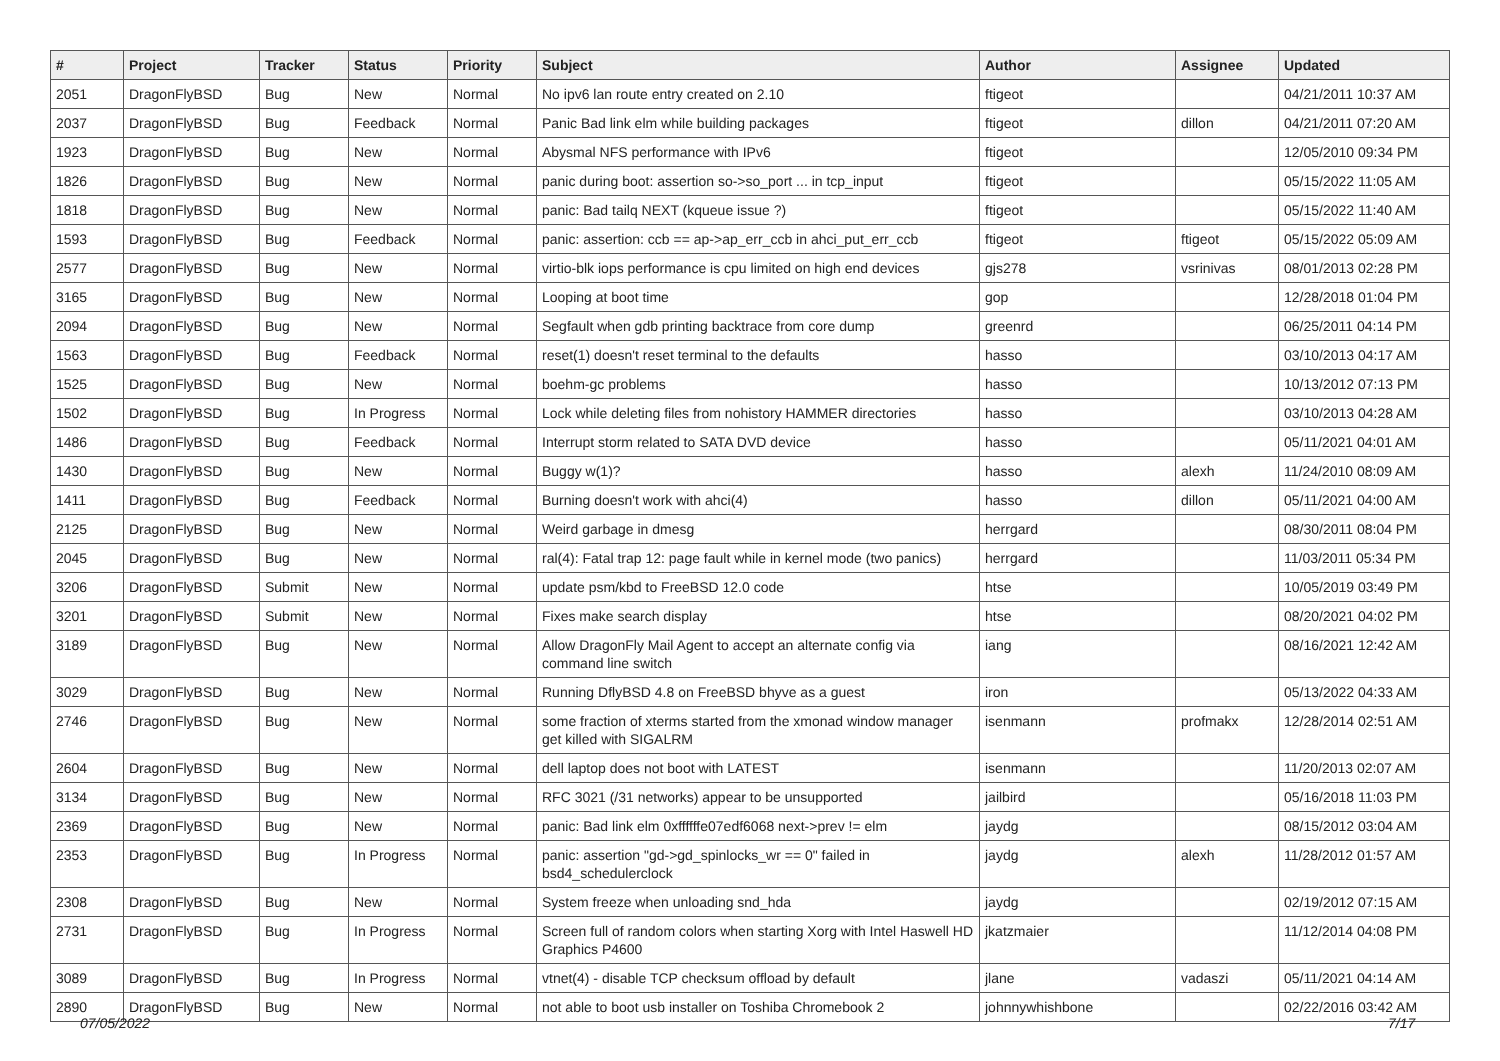| # | Project | Tracker | Status | Priority | Subject | Author | Assignee | Updated |
| --- | --- | --- | --- | --- | --- | --- | --- | --- |
| 2051 | DragonFlyBSD | Bug | New | Normal | No ipv6 lan route entry created on 2.10 | ftigeot | | 04/21/2011 10:37 AM |
| 2037 | DragonFlyBSD | Bug | Feedback | Normal | Panic Bad link elm while building packages | ftigeot | dillon | 04/21/2011 07:20 AM |
| 1923 | DragonFlyBSD | Bug | New | Normal | Abysmal NFS performance with IPv6 | ftigeot | | 12/05/2010 09:34 PM |
| 1826 | DragonFlyBSD | Bug | New | Normal | panic during boot: assertion so->so_port ... in tcp_input | ftigeot | | 05/15/2022 11:05 AM |
| 1818 | DragonFlyBSD | Bug | New | Normal | panic: Bad tailq NEXT (kqueue issue ?) | ftigeot | | 05/15/2022 11:40 AM |
| 1593 | DragonFlyBSD | Bug | Feedback | Normal | panic: assertion: ccb == ap->ap_err_ccb in ahci_put_err_ccb | ftigeot | ftigeot | 05/15/2022 05:09 AM |
| 2577 | DragonFlyBSD | Bug | New | Normal | virtio-blk iops performance is cpu limited on high end devices | gjs278 | vsrinivas | 08/01/2013 02:28 PM |
| 3165 | DragonFlyBSD | Bug | New | Normal | Looping at boot time | gop | | 12/28/2018 01:04 PM |
| 2094 | DragonFlyBSD | Bug | New | Normal | Segfault when gdb printing backtrace from core dump | greenrd | | 06/25/2011 04:14 PM |
| 1563 | DragonFlyBSD | Bug | Feedback | Normal | reset(1) doesn't reset terminal to the defaults | hasso | | 03/10/2013 04:17 AM |
| 1525 | DragonFlyBSD | Bug | New | Normal | boehm-gc problems | hasso | | 10/13/2012 07:13 PM |
| 1502 | DragonFlyBSD | Bug | In Progress | Normal | Lock while deleting files from nohistory HAMMER directories | hasso | | 03/10/2013 04:28 AM |
| 1486 | DragonFlyBSD | Bug | Feedback | Normal | Interrupt storm related to SATA DVD device | hasso | | 05/11/2021 04:01 AM |
| 1430 | DragonFlyBSD | Bug | New | Normal | Buggy w(1)? | hasso | alexh | 11/24/2010 08:09 AM |
| 1411 | DragonFlyBSD | Bug | Feedback | Normal | Burning doesn't work with ahci(4) | hasso | dillon | 05/11/2021 04:00 AM |
| 2125 | DragonFlyBSD | Bug | New | Normal | Weird garbage in dmesg | herrgard | | 08/30/2011 08:04 PM |
| 2045 | DragonFlyBSD | Bug | New | Normal | ral(4): Fatal trap 12: page fault while in kernel mode (two panics) | herrgard | | 11/03/2011 05:34 PM |
| 3206 | DragonFlyBSD | Submit | New | Normal | update psm/kbd to FreeBSD 12.0 code | htse | | 10/05/2019 03:49 PM |
| 3201 | DragonFlyBSD | Submit | New | Normal | Fixes make search display | htse | | 08/20/2021 04:02 PM |
| 3189 | DragonFlyBSD | Bug | New | Normal | Allow DragonFly Mail Agent to accept an alternate config via command line switch | iang | | 08/16/2021 12:42 AM |
| 3029 | DragonFlyBSD | Bug | New | Normal | Running DflyBSD 4.8 on FreeBSD bhyve as a guest | iron | | 05/13/2022 04:33 AM |
| 2746 | DragonFlyBSD | Bug | New | Normal | some fraction of xterms started from the xmonad window manager get killed with SIGALRM | isenmann | profmakx | 12/28/2014 02:51 AM |
| 2604 | DragonFlyBSD | Bug | New | Normal | dell laptop does not boot with LATEST | isenmann | | 11/20/2013 02:07 AM |
| 3134 | DragonFlyBSD | Bug | New | Normal | RFC 3021 (/31 networks) appear to be unsupported | jailbird | | 05/16/2018 11:03 PM |
| 2369 | DragonFlyBSD | Bug | New | Normal | panic: Bad link elm 0xffffffe07edf6068 next->prev != elm | jaydg | | 08/15/2012 03:04 AM |
| 2353 | DragonFlyBSD | Bug | In Progress | Normal | panic: assertion "gd->gd_spinlocks_wr == 0" failed in bsd4_schedulerclock | jaydg | alexh | 11/28/2012 01:57 AM |
| 2308 | DragonFlyBSD | Bug | New | Normal | System freeze when unloading snd_hda | jaydg | | 02/19/2012 07:15 AM |
| 2731 | DragonFlyBSD | Bug | In Progress | Normal | Screen full of random colors when starting Xorg with Intel Haswell HD Graphics P4600 | jkatzmaier | | 11/12/2014 04:08 PM |
| 3089 | DragonFlyBSD | Bug | In Progress | Normal | vtnet(4) - disable TCP checksum offload by default | jlane | vadaszi | 05/11/2021 04:14 AM |
| 2890 | DragonFlyBSD | Bug | New | Normal | not able to boot usb installer on Toshiba Chromebook 2 | johnnywhishbone | | 02/22/2016 03:42 AM |
07/05/2022 7/17